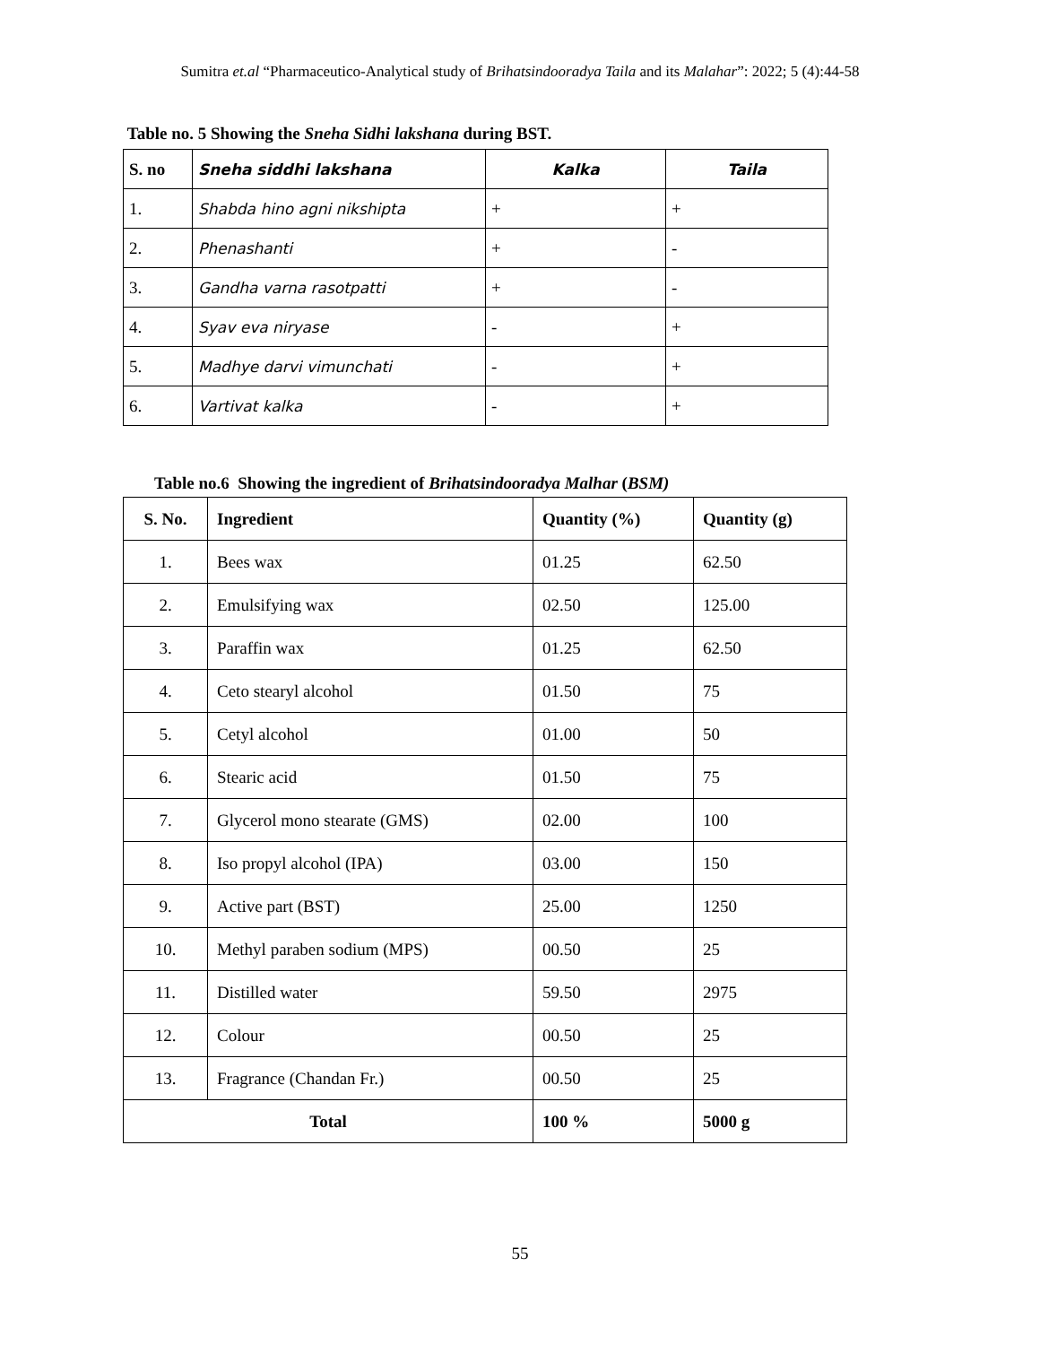Sumitra et.al “Pharmaceutico-Analytical study of Brihatsindooradya Taila and its Malahar”: 2022; 5 (4):44-58
Table no. 5 Showing the Sneha Sidhi lakshana during BST.
| S. no | Sneha siddhi lakshana | Kalka | Taila |
| --- | --- | --- | --- |
| 1. | Shabda hino agni nikshipta | + | + |
| 2. | Phenashanti | + | - |
| 3. | Gandha varna rasotpatti | + | - |
| 4. | Syav eva niryase | - | + |
| 5. | Madhye darvi vimunchati | - | + |
| 6. | Vartivat kalka | - | + |
Table no.6 Showing the ingredient of Brihatsindooradya Malhar (BSM)
| S. No. | Ingredient | Quantity (%) | Quantity (g) |
| --- | --- | --- | --- |
| 1. | Bees wax | 01.25 | 62.50 |
| 2. | Emulsifying wax | 02.50 | 125.00 |
| 3. | Paraffin wax | 01.25 | 62.50 |
| 4. | Ceto stearyl alcohol | 01.50 | 75 |
| 5. | Cetyl alcohol | 01.00 | 50 |
| 6. | Stearic acid | 01.50 | 75 |
| 7. | Glycerol mono stearate (GMS) | 02.00 | 100 |
| 8. | Iso propyl alcohol (IPA) | 03.00 | 150 |
| 9. | Active part (BST) | 25.00 | 1250 |
| 10. | Methyl paraben sodium (MPS) | 00.50 | 25 |
| 11. | Distilled water | 59.50 | 2975 |
| 12. | Colour | 00.50 | 25 |
| 13. | Fragrance (Chandan Fr.) | 00.50 | 25 |
| Total | | 100 % | 5000 g |
55